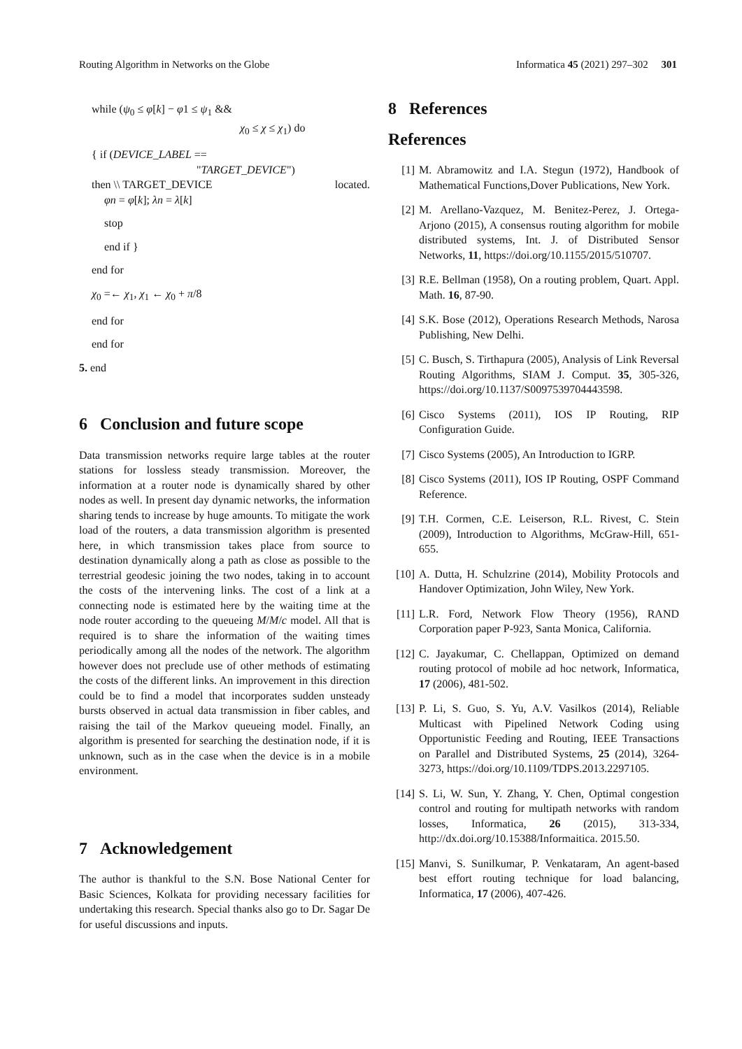Routing Algorithm in Networks on the Globe Informatica 45 (2021) 297–302 301
while (ψ<sub>0</sub> ≤ φ[k] − φ1 ≤ ψ<sub>1</sub> &&
χ<sub>0</sub> ≤ χ ≤ χ<sub>1</sub>) do
{ if (DEVICE_LABEL ==
"TARGET_DEVICE")
then \\ TARGET_DEVICE located.
φn = φ[k]; λn = λ[k]
stop
end if }
end for
χ<sub>0</sub> =← χ<sub>1</sub>, χ<sub>1</sub> ← χ<sub>0</sub> + π/8
end for
end for
5. end
6 Conclusion and future scope
Data transmission networks require large tables at the router stations for lossless steady transmission. Moreover, the information at a router node is dynamically shared by other nodes as well. In present day dynamic networks, the information sharing tends to increase by huge amounts. To mitigate the work load of the routers, a data transmission algorithm is presented here, in which transmission takes place from source to destination dynamically along a path as close as possible to the terrestrial geodesic joining the two nodes, taking in to account the costs of the intervening links. The cost of a link at a connecting node is estimated here by the waiting time at the node router according to the queueing M/M/c model. All that is required is to share the information of the waiting times periodically among all the nodes of the network. The algorithm however does not preclude use of other methods of estimating the costs of the different links. An improvement in this direction could be to find a model that incorporates sudden unsteady bursts observed in actual data transmission in fiber cables, and raising the tail of the Markov queueing model. Finally, an algorithm is presented for searching the destination node, if it is unknown, such as in the case when the device is in a mobile environment.
7 Acknowledgement
The author is thankful to the S.N. Bose National Center for Basic Sciences, Kolkata for providing necessary facilities for undertaking this research. Special thanks also go to Dr. Sagar De for useful discussions and inputs.
8 References
References
[1] M. Abramowitz and I.A. Stegun (1972), Handbook of Mathematical Functions,Dover Publications, New York.
[2] M. Arellano-Vazquez, M. Benitez-Perez, J. Ortega-Arjono (2015), A consensus routing algorithm for mobile distributed systems, Int. J. of Distributed Sensor Networks, 11, https://doi.org/10.1155/2015/510707.
[3] R.E. Bellman (1958), On a routing problem, Quart. Appl. Math. 16, 87-90.
[4] S.K. Bose (2012), Operations Research Methods, Narosa Publishing, New Delhi.
[5] C. Busch, S. Tirthapura (2005), Analysis of Link Reversal Routing Algorithms, SIAM J. Comput. 35, 305-326, https://doi.org/10.1137/S0097539704443598.
[6] Cisco Systems (2011), IOS IP Routing, RIP Configuration Guide.
[7] Cisco Systems (2005), An Introduction to IGRP.
[8] Cisco Systems (2011), IOS IP Routing, OSPF Command Reference.
[9] T.H. Cormen, C.E. Leiserson, R.L. Rivest, C. Stein (2009), Introduction to Algorithms, McGraw-Hill, 651-655.
[10] A. Dutta, H. Schulzrine (2014), Mobility Protocols and Handover Optimization, John Wiley, New York.
[11] L.R. Ford, Network Flow Theory (1956), RAND Corporation paper P-923, Santa Monica, California.
[12] C. Jayakumar, C. Chellappan, Optimized on demand routing protocol of mobile ad hoc network, Informatica, 17 (2006), 481-502.
[13] P. Li, S. Guo, S. Yu, A.V. Vasilkos (2014), Reliable Multicast with Pipelined Network Coding using Opportunistic Feeding and Routing, IEEE Transactions on Parallel and Distributed Systems, 25 (2014), 3264-3273, https://doi.org/10.1109/TDPS.2013.2297105.
[14] S. Li, W. Sun, Y. Zhang, Y. Chen, Optimal congestion control and routing for multipath networks with random losses, Informatica, 26 (2015), 313-334, http://dx.doi.org/10.15388/Informaitica. 2015.50.
[15] Manvi, S. Sunilkumar, P. Venkataram, An agent-based best effort routing technique for load balancing, Informatica, 17 (2006), 407-426.